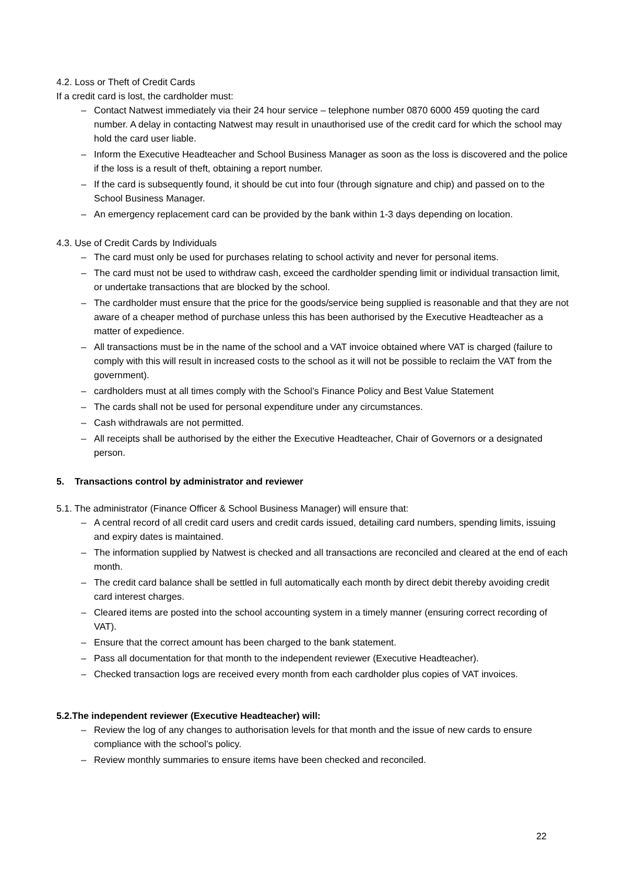4.2. Loss or Theft of Credit Cards
If a credit card is lost, the cardholder must:
– Contact Natwest immediately via their 24 hour service – telephone number 0870 6000 459 quoting the card number. A delay in contacting Natwest may result in unauthorised use of the credit card for which the school may hold the card user liable.
– Inform the Executive Headteacher and School Business Manager as soon as the loss is discovered and the police if the loss is a result of theft, obtaining a report number.
– If the card is subsequently found, it should be cut into four (through signature and chip) and passed on to the School Business Manager.
– An emergency replacement card can be provided by the bank within 1-3 days depending on location.
4.3. Use of Credit Cards by Individuals
– The card must only be used for purchases relating to school activity and never for personal items.
– The card must not be used to withdraw cash, exceed the cardholder spending limit or individual transaction limit, or undertake transactions that are blocked by the school.
– The cardholder must ensure that the price for the goods/service being supplied is reasonable and that they are not aware of a cheaper method of purchase unless this has been authorised by the Executive Headteacher as a matter of expedience.
– All transactions must be in the name of the school and a VAT invoice obtained where VAT is charged (failure to comply with this will result in increased costs to the school as it will not be possible to reclaim the VAT from the government).
– cardholders must at all times comply with the School’s Finance Policy and Best Value Statement
– The cards shall not be used for personal expenditure under any circumstances.
– Cash withdrawals are not permitted.
– All receipts shall be authorised by the either the Executive Headteacher, Chair of Governors or a designated person.
5. Transactions control by administrator and reviewer
5.1. The administrator (Finance Officer & School Business Manager) will ensure that:
– A central record of all credit card users and credit cards issued, detailing card numbers, spending limits, issuing and expiry dates is maintained.
– The information supplied by Natwest is checked and all transactions are reconciled and cleared at the end of each month.
– The credit card balance shall be settled in full automatically each month by direct debit thereby avoiding credit card interest charges.
– Cleared items are posted into the school accounting system in a timely manner (ensuring correct recording of VAT).
– Ensure that the correct amount has been charged to the bank statement.
– Pass all documentation for that month to the independent reviewer (Executive Headteacher).
– Checked transaction logs are received every month from each cardholder plus copies of VAT invoices.
5.2.The independent reviewer (Executive Headteacher) will:
– Review the log of any changes to authorisation levels for that month and the issue of new cards to ensure compliance with the school’s policy.
– Review monthly summaries to ensure items have been checked and reconciled.
22